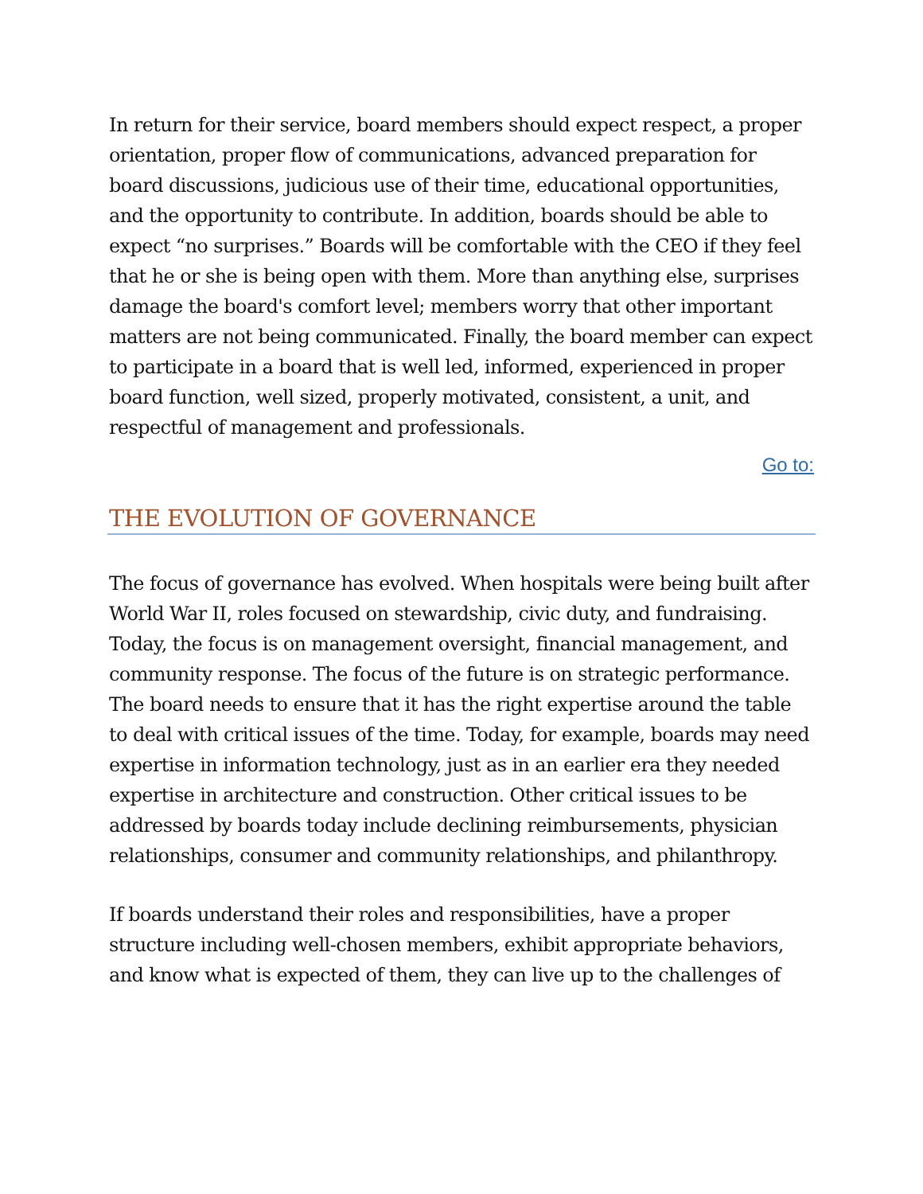In return for their service, board members should expect respect, a proper orientation, proper flow of communications, advanced preparation for board discussions, judicious use of their time, educational opportunities, and the opportunity to contribute. In addition, boards should be able to expect “no surprises.” Boards will be comfortable with the CEO if they feel that he or she is being open with them. More than anything else, surprises damage the board's comfort level; members worry that other important matters are not being communicated. Finally, the board member can expect to participate in a board that is well led, informed, experienced in proper board function, well sized, properly motivated, consistent, a unit, and respectful of management and professionals.
Go to:
THE EVOLUTION OF GOVERNANCE
The focus of governance has evolved. When hospitals were being built after World War II, roles focused on stewardship, civic duty, and fundraising. Today, the focus is on management oversight, financial management, and community response. The focus of the future is on strategic performance. The board needs to ensure that it has the right expertise around the table to deal with critical issues of the time. Today, for example, boards may need expertise in information technology, just as in an earlier era they needed expertise in architecture and construction. Other critical issues to be addressed by boards today include declining reimbursements, physician relationships, consumer and community relationships, and philanthropy.
If boards understand their roles and responsibilities, have a proper structure including well-chosen members, exhibit appropriate behaviors, and know what is expected of them, they can live up to the challenges of